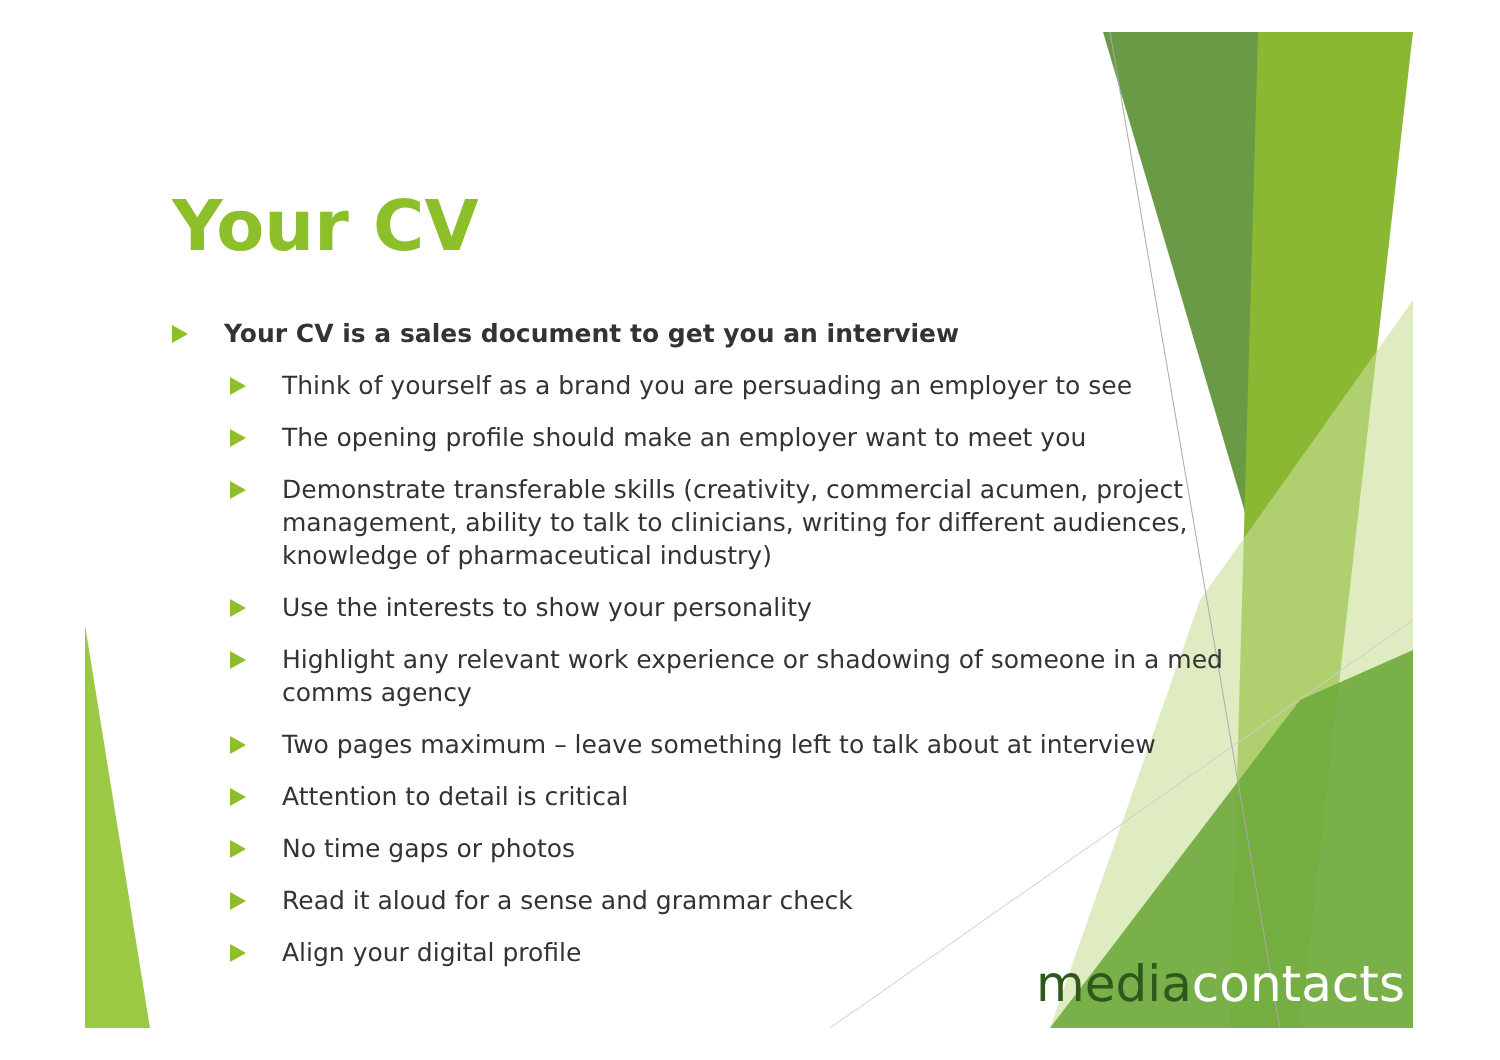Your CV
Your CV is a sales document to get you an interview
Think of yourself as a brand you are persuading an employer to see
The opening profile should make an employer want to meet you
Demonstrate transferable skills (creativity, commercial acumen, project management, ability to talk to clinicians, writing for different audiences, knowledge of pharmaceutical industry)
Use the interests to show your personality
Highlight any relevant work experience or shadowing of someone in a med comms agency
Two pages maximum – leave something left to talk about at interview
Attention to detail is critical
No time gaps or photos
Read it aloud for a sense and grammar check
Align your digital profile
mediacontacts